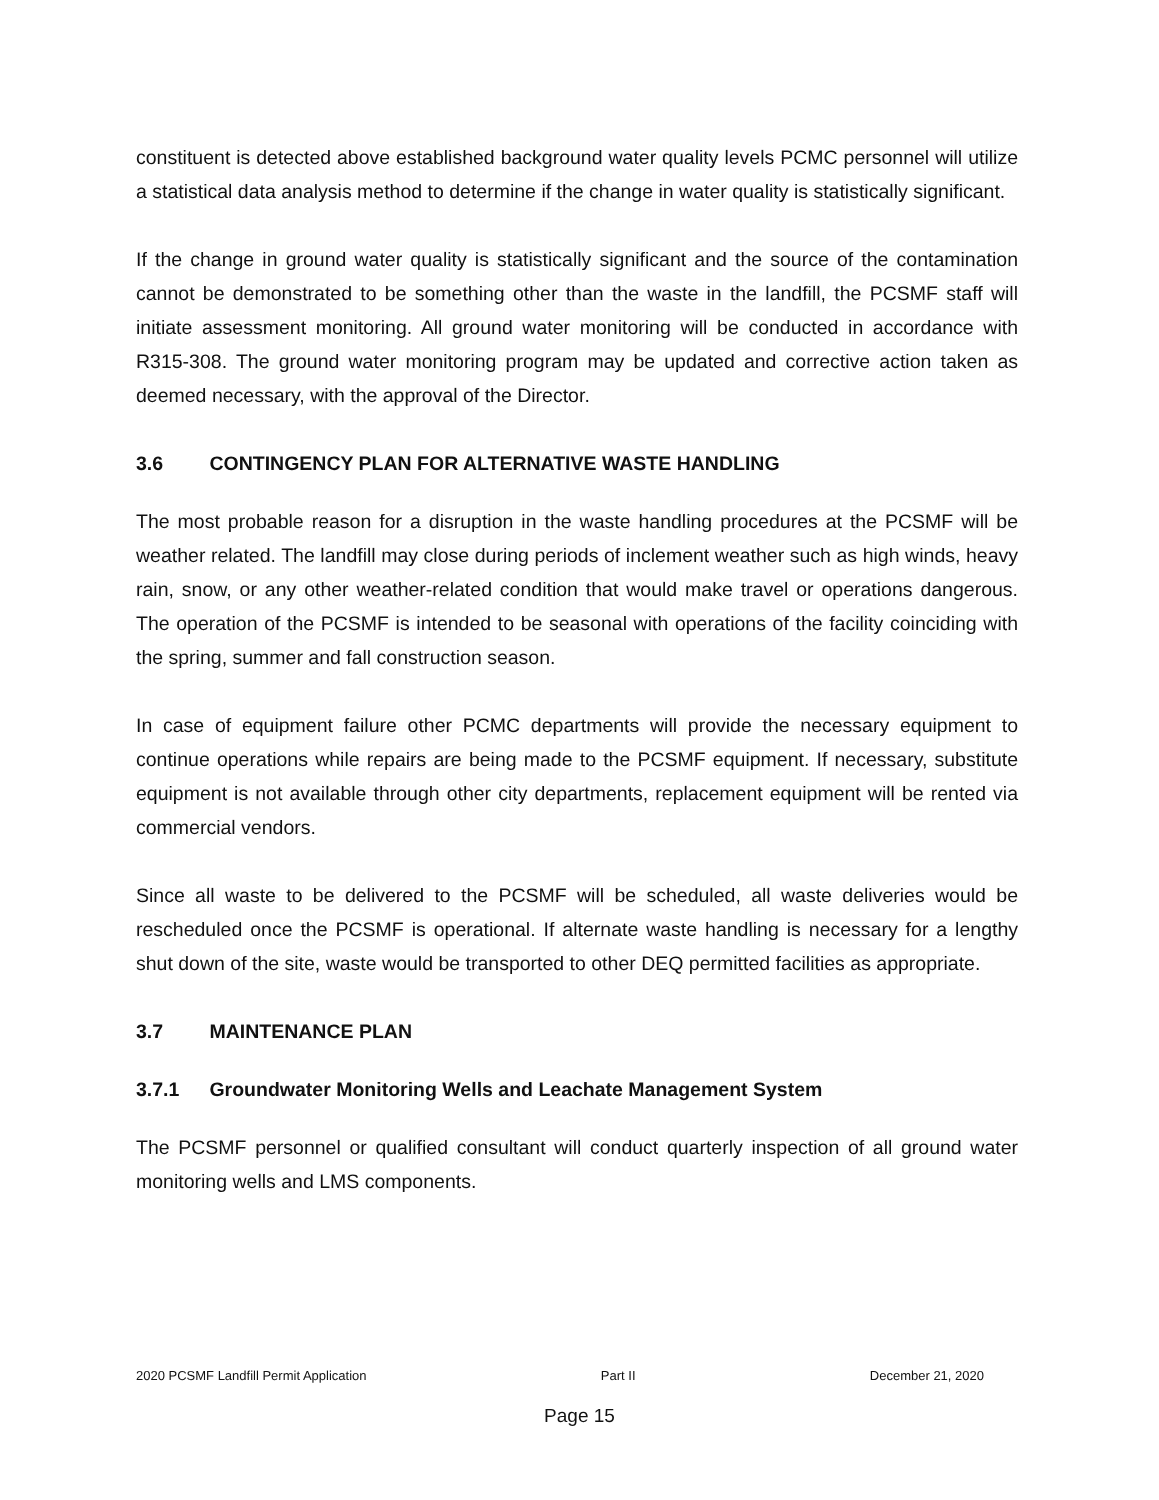constituent is detected above established background water quality levels PCMC personnel will utilize a statistical data analysis method to determine if the change in water quality is statistically significant.
If the change in ground water quality is statistically significant and the source of the contamination cannot be demonstrated to be something other than the waste in the landfill, the PCSMF staff will initiate assessment monitoring. All ground water monitoring will be conducted in accordance with R315-308. The ground water monitoring program may be updated and corrective action taken as deemed necessary, with the approval of the Director.
3.6 CONTINGENCY PLAN FOR ALTERNATIVE WASTE HANDLING
The most probable reason for a disruption in the waste handling procedures at the PCSMF will be weather related. The landfill may close during periods of inclement weather such as high winds, heavy rain, snow, or any other weather-related condition that would make travel or operations dangerous. The operation of the PCSMF is intended to be seasonal with operations of the facility coinciding with the spring, summer and fall construction season.
In case of equipment failure other PCMC departments will provide the necessary equipment to continue operations while repairs are being made to the PCSMF equipment. If necessary, substitute equipment is not available through other city departments, replacement equipment will be rented via commercial vendors.
Since all waste to be delivered to the PCSMF will be scheduled, all waste deliveries would be rescheduled once the PCSMF is operational. If alternate waste handling is necessary for a lengthy shut down of the site, waste would be transported to other DEQ permitted facilities as appropriate.
3.7 MAINTENANCE PLAN
3.7.1 Groundwater Monitoring Wells and Leachate Management System
The PCSMF personnel or qualified consultant will conduct quarterly inspection of all ground water monitoring wells and LMS components.
2020 PCSMF Landfill Permit Application Part II December 21, 2020
Page 15